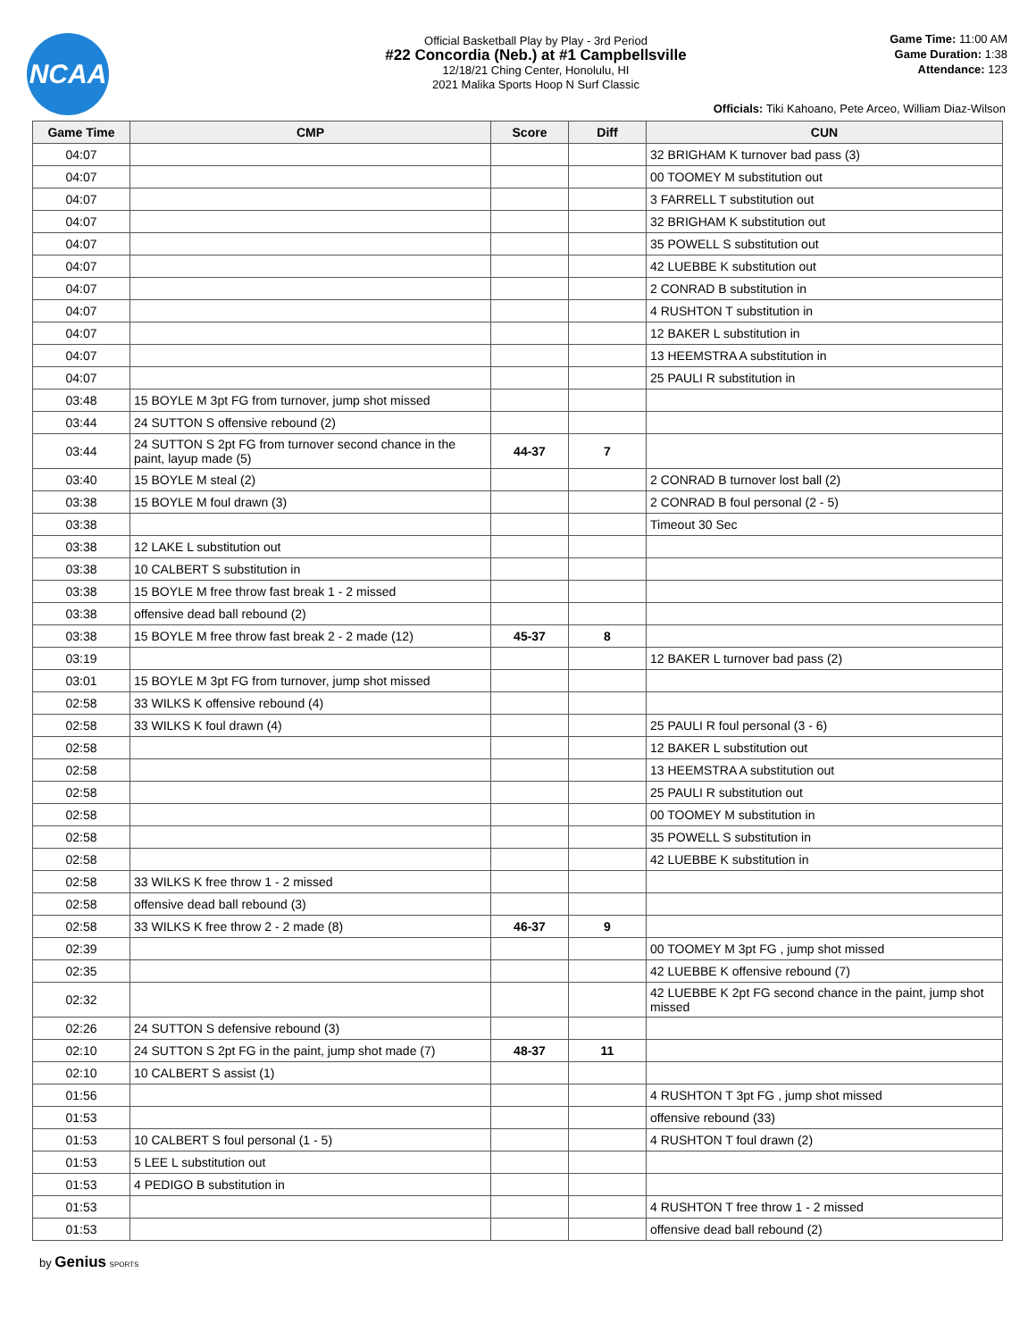NCAA
Official Basketball Play by Play - 3rd Period
#22 Concordia (Neb.) at #1 Campbellsville
12/18/21 Ching Center, Honolulu, HI
2021 Malika Sports Hoop N Surf Classic
Game Time: 11:00 AM
Game Duration: 1:38
Attendance: 123
Officials: Tiki Kahoano, Pete Arceo, William Diaz-Wilson
| Game Time | CMP | Score | Diff | CUN |
| --- | --- | --- | --- | --- |
| 04:07 | | | | 32 BRIGHAM K turnover bad pass (3) |
| 04:07 | | | | 00 TOOMEY M substitution out |
| 04:07 | | | | 3 FARRELL T substitution out |
| 04:07 | | | | 32 BRIGHAM K substitution out |
| 04:07 | | | | 35 POWELL S substitution out |
| 04:07 | | | | 42 LUEBBE K substitution out |
| 04:07 | | | | 2 CONRAD B substitution in |
| 04:07 | | | | 4 RUSHTON T substitution in |
| 04:07 | | | | 12 BAKER L substitution in |
| 04:07 | | | | 13 HEEMSTRA A substitution in |
| 04:07 | | | | 25 PAULI R substitution in |
| 03:48 | 15 BOYLE M 3pt FG from turnover, jump shot missed | | | |
| 03:44 | 24 SUTTON S offensive rebound (2) | | | |
| 03:44 | 24 SUTTON S 2pt FG from turnover second chance in the paint, layup made (5) | 44-37 | 7 | |
| 03:40 | 15 BOYLE M steal (2) | | | 2 CONRAD B turnover lost ball (2) |
| 03:38 | 15 BOYLE M foul drawn (3) | | | 2 CONRAD B foul personal (2 - 5) |
| 03:38 | | | | Timeout 30 Sec |
| 03:38 | 12 LAKE L substitution out | | | |
| 03:38 | 10 CALBERT S substitution in | | | |
| 03:38 | 15 BOYLE M free throw fast break 1 - 2 missed | | | |
| 03:38 | offensive dead ball rebound (2) | | | |
| 03:38 | 15 BOYLE M free throw fast break 2 - 2 made (12) | 45-37 | 8 | |
| 03:19 | | | | 12 BAKER L turnover bad pass (2) |
| 03:01 | 15 BOYLE M 3pt FG from turnover, jump shot missed | | | |
| 02:58 | 33 WILKS K offensive rebound (4) | | | |
| 02:58 | 33 WILKS K foul drawn (4) | | | 25 PAULI R foul personal (3 - 6) |
| 02:58 | | | | 12 BAKER L substitution out |
| 02:58 | | | | 13 HEEMSTRA A substitution out |
| 02:58 | | | | 25 PAULI R substitution out |
| 02:58 | | | | 00 TOOMEY M substitution in |
| 02:58 | | | | 35 POWELL S substitution in |
| 02:58 | | | | 42 LUEBBE K substitution in |
| 02:58 | 33 WILKS K free throw 1 - 2 missed | | | |
| 02:58 | offensive dead ball rebound (3) | | | |
| 02:58 | 33 WILKS K free throw 2 - 2 made (8) | 46-37 | 9 | |
| 02:39 | | | | 00 TOOMEY M 3pt FG , jump shot missed |
| 02:35 | | | | 42 LUEBBE K offensive rebound (7) |
| 02:32 | | | | 42 LUEBBE K 2pt FG second chance in the paint, jump shot missed |
| 02:26 | 24 SUTTON S defensive rebound (3) | | | |
| 02:10 | 24 SUTTON S 2pt FG in the paint, jump shot made (7) | 48-37 | 11 | |
| 02:10 | 10 CALBERT S assist (1) | | | |
| 01:56 | | | | 4 RUSHTON T 3pt FG , jump shot missed |
| 01:53 | | | | offensive rebound (33) |
| 01:53 | 10 CALBERT S foul personal (1 - 5) | | | 4 RUSHTON T foul drawn (2) |
| 01:53 | 5 LEE L substitution out | | | |
| 01:53 | 4 PEDIGO B substitution in | | | |
| 01:53 | | | | 4 RUSHTON T free throw 1 - 2 missed |
| 01:53 | | | | offensive dead ball rebound (2) |
by Genius SPORTS